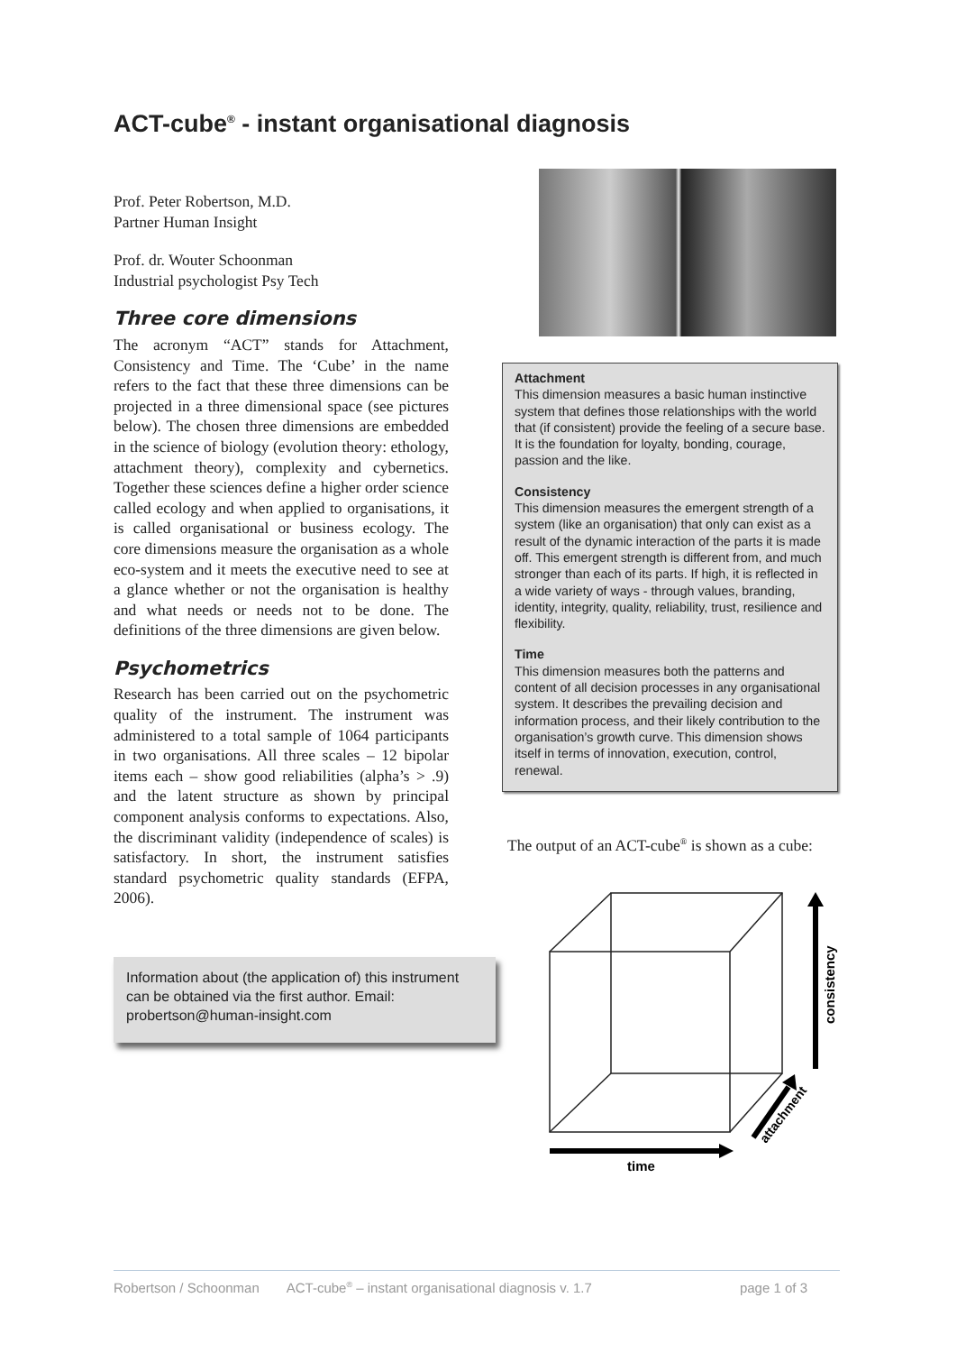ACT-cube<sup>®</sup> - instant organisational diagnosis
Prof. Peter Robertson, M.D.
Partner Human Insight
Prof. dr. Wouter Schoonman
Industrial psychologist Psy Tech
Three core dimensions
The acronym “ACT” stands for Attachment, Consistency and Time. The ‘Cube’ in the name refers to the fact that these three dimensions can be projected in a three dimensional space (see pictures below). The chosen three dimensions are embedded in the science of biology (evolution theory: ethology, attachment theory), complexity and cybernetics. Together these sciences define a higher order science called ecology and when applied to organisations, it is called organisational or business ecology. The core dimensions measure the organisation as a whole eco-system and it meets the executive need to see at a glance whether or not the organisation is healthy and what needs or needs not to be done. The definitions of the three dimensions are given below.
Psychometrics
Research has been carried out on the psychometric quality of the instrument. The instrument was administered to a total sample of 1064 participants in two organisations. All three scales – 12 bipolar items each – show good reliabilities (alpha’s > .9) and the latent structure as shown by principal component analysis conforms to expectations. Also, the discriminant validity (independence of scales) is satisfactory. In short, the instrument satisfies standard psychometric quality standards (EFPA, 2006).
Information about (the application of) this instrument can be obtained via the first author. Email: probertson@human-insight.com
Attachment
This dimension measures a basic human instinctive system that defines those relationships with the world that (if consistent) provide the feeling of a secure base. It is the foundation for loyalty, bonding, courage, passion and the like.
Consistency
This dimension measures the emergent strength of a system (like an organisation) that only can exist as a result of the dynamic interaction of the parts it is made off. This emergent strength is different from, and much stronger than each of its parts. If high, it is reflected in a wide variety of ways - through values, branding, identity, integrity, quality, reliability, trust, resilience and flexibility.
Time
This dimension measures both the patterns and content of all decision processes in any organisational system. It describes the prevailing decision and information process, and their likely contribution to the organisation’s growth curve. This dimension shows itself in terms of innovation, execution, control, renewal.
The output of an ACT-cube<sup>®</sup> is shown as a cube:
time
consistency
attachment
Robertson / Schoonman ACT-cube<sup>®</sup> – instant organisational diagnosis v. 1.7 page 1 of 3